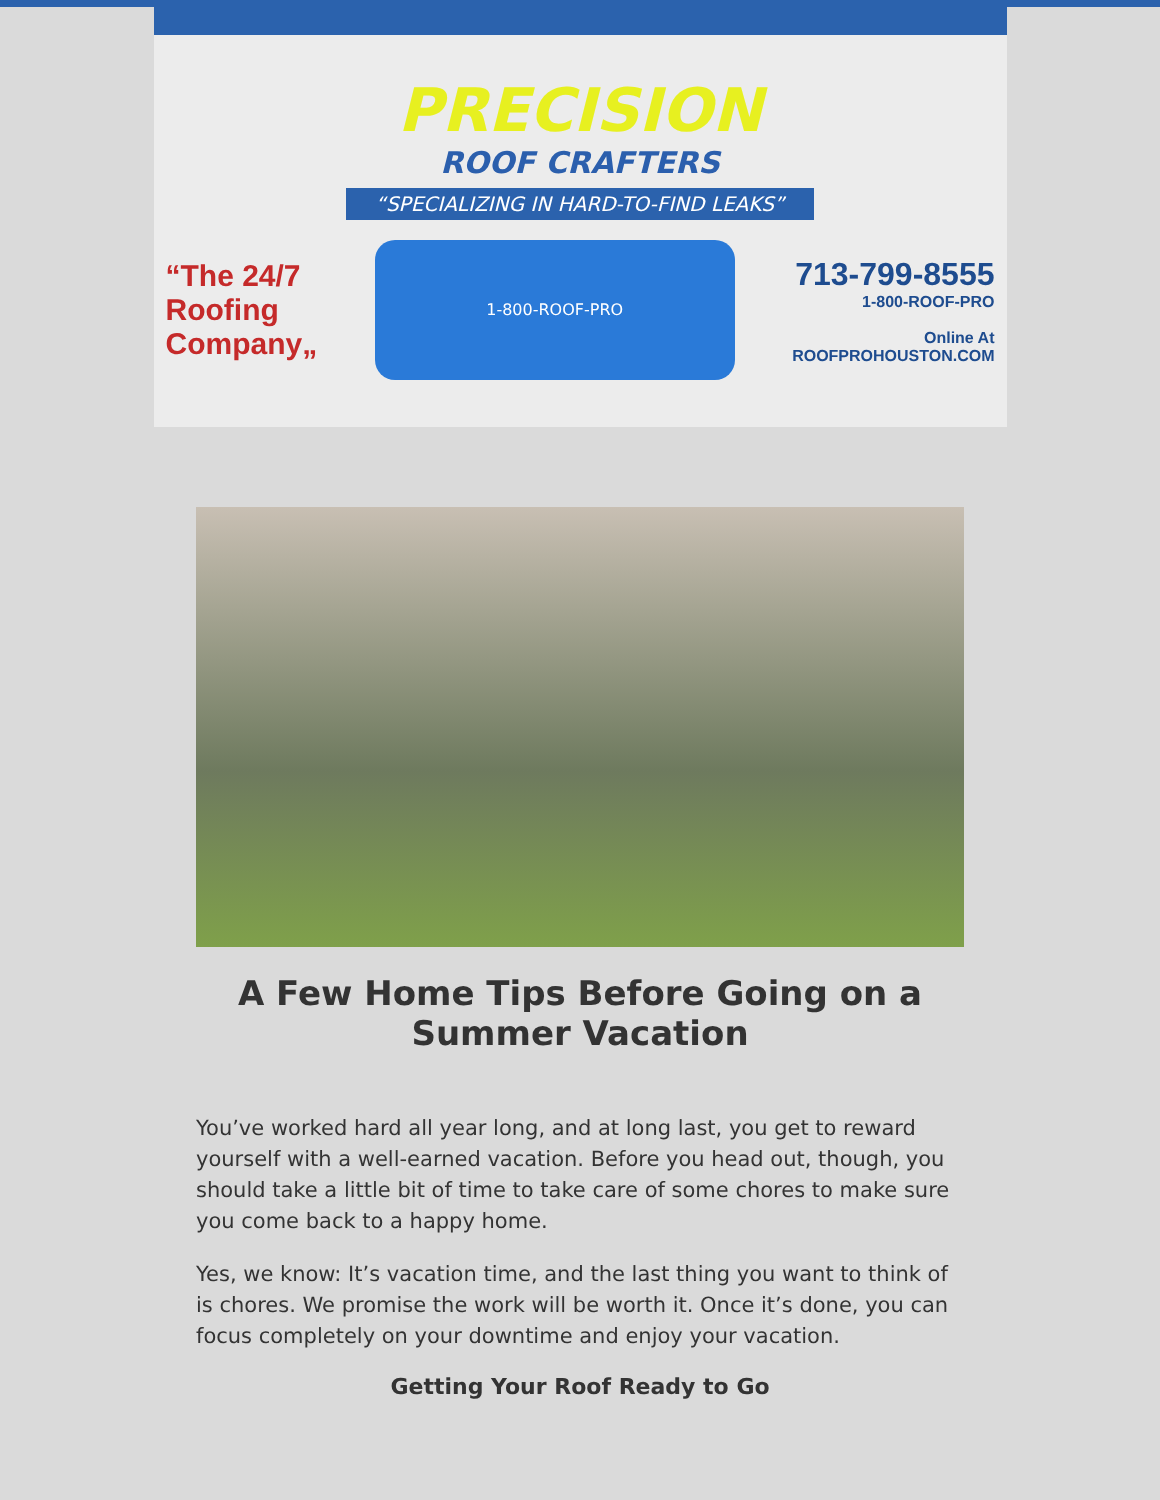PRECISION
ROOF CRAFTERS
“SPECIALIZING IN HARD-TO-FIND LEAKS”
“The 24/7
Roofing
Company„
1-800-ROOF-PRO
713-799-8555
1-800-ROOF-PRO
Online At
ROOFPROHOUSTON.COM
A Few Home Tips Before Going on a Summer Vacation
You’ve worked hard all year long, and at long last, you get to reward yourself with a well-earned vacation. Before you head out, though, you should take a little bit of time to take care of some chores to make sure you come back to a happy home.
Yes, we know: It’s vacation time, and the last thing you want to think of is chores. We promise the work will be worth it. Once it’s done, you can focus completely on your downtime and enjoy your vacation.
Getting Your Roof Ready to Go